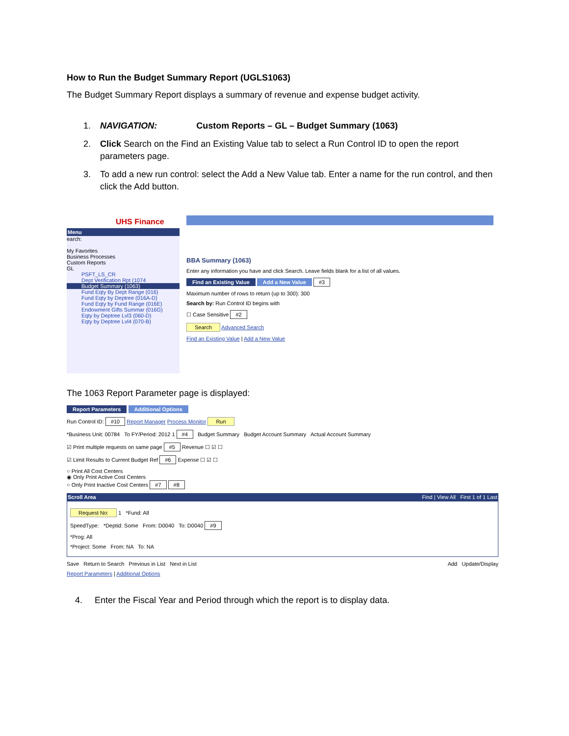How to Run the Budget Summary Report (UGLS1063)
The Budget Summary Report displays a summary of revenue and expense budget activity.
1. NAVIGATION: Custom Reports – GL – Budget Summary (1063)
2. Click Search on the Find an Existing Value tab to select a Run Control ID to open the report parameters page.
3. To add a new run control: select the Add a New Value tab. Enter a name for the run control, and then click the Add button.
UHS Finance
Menu
earch:
My Favorites
Business Processes
Custom Reports
GL
PSFT_LS_CR
Dept Verification Rpt (1074
Budget Summary (1063)
Fund Eqty By Dept Range (016)
Fund Eqty by Deptree (016A-D)
Fund Eqty by Fund Range (016E)
Endowment Gifts Summar (016G)
Eqty by Deptree Lvl3 (060-D)
Eqty by Deptree Lvl4 (070-B)
BBA Summary (1063)
Enter any information you have and click Search. Leave fields blank for a list of all values.
Find an Existing Value Add a New Value #3
Maximum number of rows to return (up to 300): 300
Search by: Run Control ID begins with
☐ Case Sensitive #2
Search Advanced Search
Find an Existing Value | Add a New Value
The 1063 Report Parameter page is displayed:
Report Parameters Additional Options
Run Control ID: #10 Report Manager Process Monitor Run
*Business Unit: 00784 To FY/Period: 2012 1 #4 Budget Summary Budget Account Summary Actual Account Summary
☑ Print multiple requests on same page #5 Revenue ☐ ☑ ☐
☑ Limit Results to Current Budget Ref #6 Expense ☐ ☑ ☐
○ Print All Cost Centers
◉ Only Print Active Cost Centers
○ Only Print Inactive Cost Centers #7 #8
Scroll Area Find | View All First 1 of 1 Last
Request No: 1 *Fund: All
SpeedType: *Deptid: Some From: D0040 To: D0040 #9
*Prog: All
*Project: Some From: NA To: NA
Save Return to Search Previous in List Next in List Add Update/Display
Report Parameters | Additional Options
4. Enter the Fiscal Year and Period through which the report is to display data.